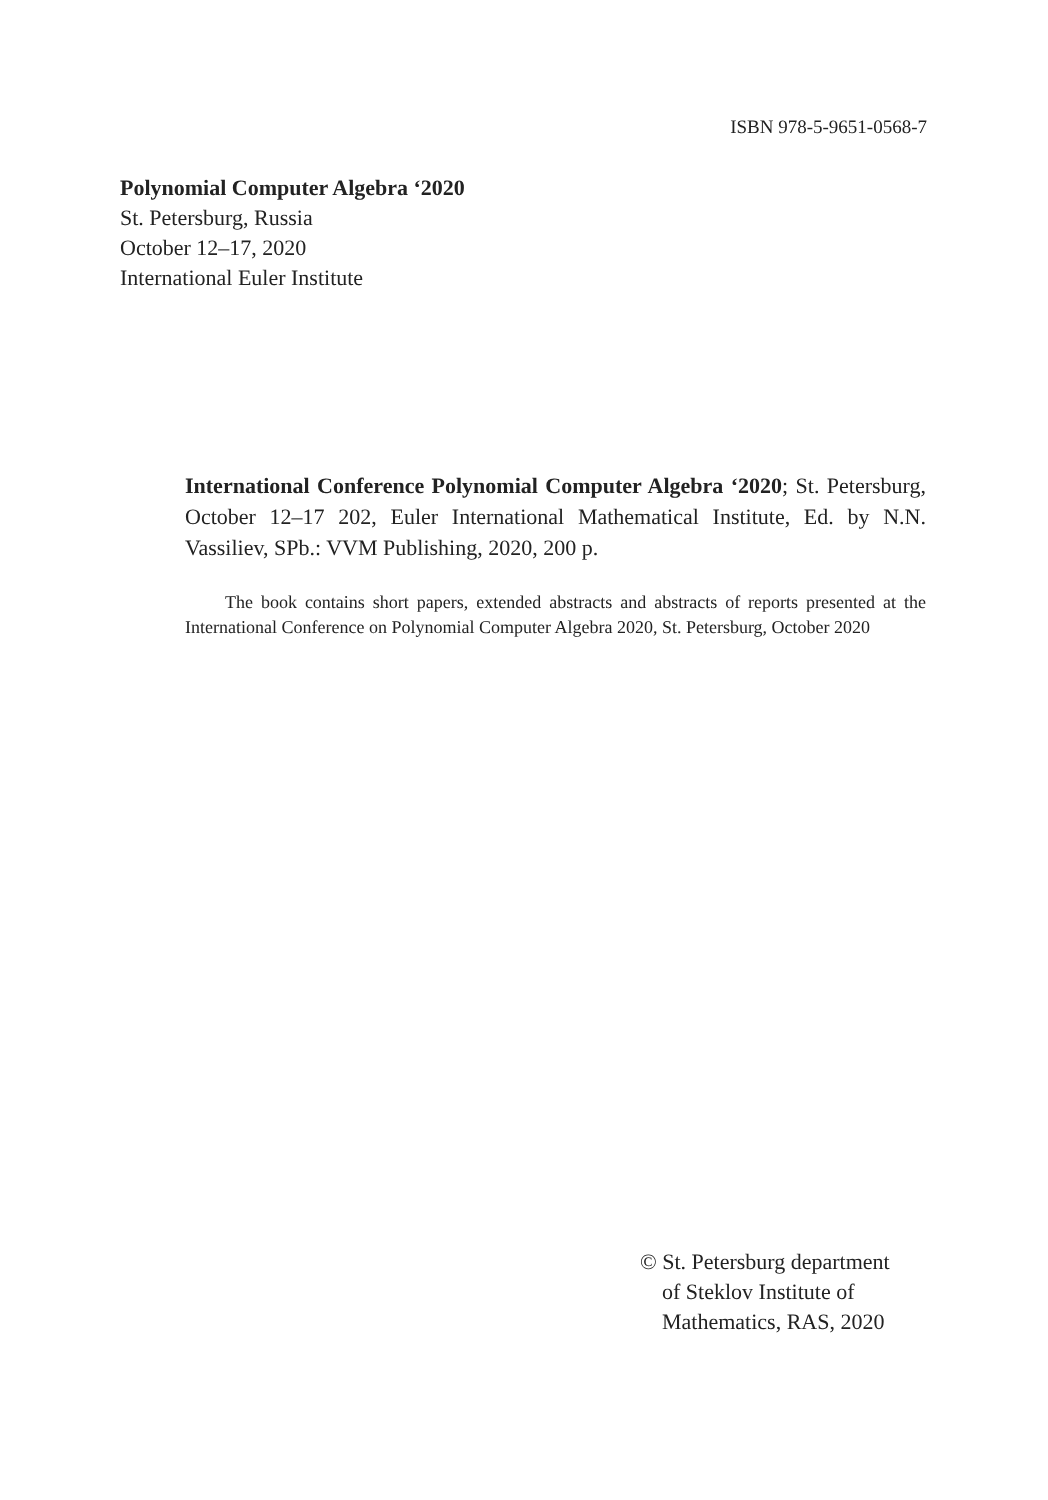ISBN 978-5-9651-0568-7
Polynomial Computer Algebra ‘2020
St. Petersburg, Russia
October 12–17, 2020
International Euler Institute
International Conference Polynomial Computer Algebra ‘2020; St. Petersburg, October 12–17 202, Euler International Mathematical Institute, Ed. by N.N. Vassiliev, SPb.: VVM Publishing, 2020, 200 p.
The book contains short papers, extended abstracts and abstracts of reports presented at the International Conference on Polynomial Computer Algebra 2020, St. Petersburg, October 2020
© St. Petersburg department
of Steklov Institute of
Mathematics, RAS, 2020